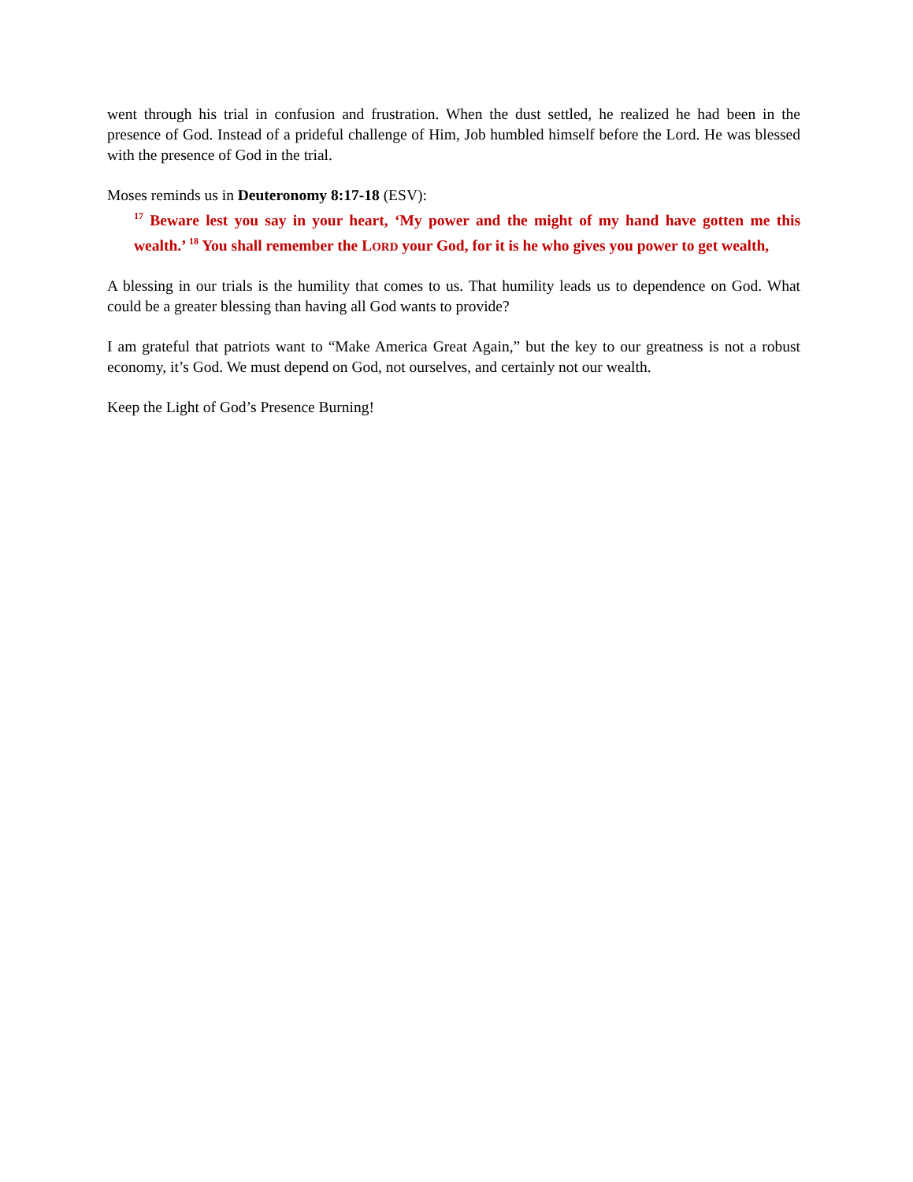went through his trial in confusion and frustration. When the dust settled, he realized he had been in the presence of God. Instead of a prideful challenge of Him, Job humbled himself before the Lord. He was blessed with the presence of God in the trial.
Moses reminds us in Deuteronomy 8:17-18 (ESV):
<sup>17</sup> Beware lest you say in your heart, ‘My power and the might of my hand have gotten me this wealth.’ <sup>18</sup> You shall remember the LORD your God, for it is he who gives you power to get wealth,
A blessing in our trials is the humility that comes to us. That humility leads us to dependence on God. What could be a greater blessing than having all God wants to provide?
I am grateful that patriots want to “Make America Great Again,” but the key to our greatness is not a robust economy, it’s God. We must depend on God, not ourselves, and certainly not our wealth.
Keep the Light of God’s Presence Burning!